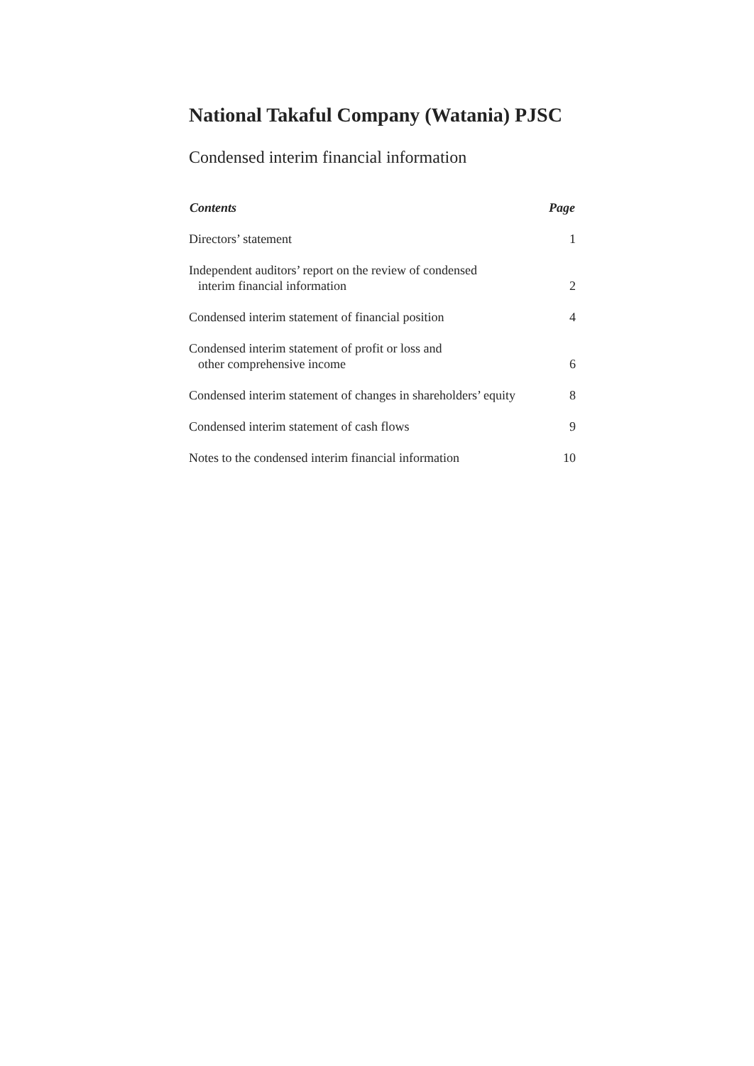National Takaful Company (Watania) PJSC
Condensed interim financial information
| Contents | Page |
| --- | --- |
| Directors’ statement | 1 |
| Independent auditors’ report on the review of condensed interim financial information | 2 |
| Condensed interim statement of financial position | 4 |
| Condensed interim statement of profit or loss and other comprehensive income | 6 |
| Condensed interim statement of changes in shareholders’ equity | 8 |
| Condensed interim statement of cash flows | 9 |
| Notes to the condensed interim financial information | 10 |